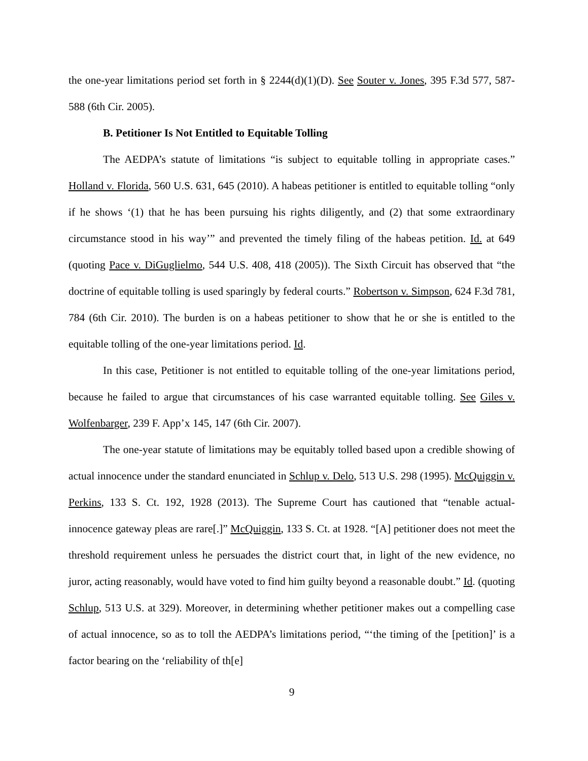the one-year limitations period set forth in § 2244(d)(1)(D). See Souter v. Jones, 395 F.3d 577, 587-588 (6th Cir. 2005).
B. Petitioner Is Not Entitled to Equitable Tolling
The AEDPA’s statute of limitations “is subject to equitable tolling in appropriate cases.” Holland v. Florida, 560 U.S. 631, 645 (2010). A habeas petitioner is entitled to equitable tolling “only if he shows ‘(1) that he has been pursuing his rights diligently, and (2) that some extraordinary circumstance stood in his way’” and prevented the timely filing of the habeas petition. Id. at 649 (quoting Pace v. DiGuglielmo, 544 U.S. 408, 418 (2005)). The Sixth Circuit has observed that “the doctrine of equitable tolling is used sparingly by federal courts.” Robertson v. Simpson, 624 F.3d 781, 784 (6th Cir. 2010). The burden is on a habeas petitioner to show that he or she is entitled to the equitable tolling of the one-year limitations period. Id.
In this case, Petitioner is not entitled to equitable tolling of the one-year limitations period, because he failed to argue that circumstances of his case warranted equitable tolling. See Giles v. Wolfenbarger, 239 F. App’x 145, 147 (6th Cir. 2007).
The one-year statute of limitations may be equitably tolled based upon a credible showing of actual innocence under the standard enunciated in Schlup v. Delo, 513 U.S. 298 (1995). McQuiggin v. Perkins, 133 S. Ct. 192, 1928 (2013). The Supreme Court has cautioned that “tenable actual-innocence gateway pleas are rare[.]” McQuiggin, 133 S. Ct. at 1928. “[A] petitioner does not meet the threshold requirement unless he persuades the district court that, in light of the new evidence, no juror, acting reasonably, would have voted to find him guilty beyond a reasonable doubt.” Id. (quoting Schlup, 513 U.S. at 329). Moreover, in determining whether petitioner makes out a compelling case of actual innocence, so as to toll the AEDPA’s limitations period, “‘the timing of the [petition]’ is a factor bearing on the ‘reliability of th[e]
9